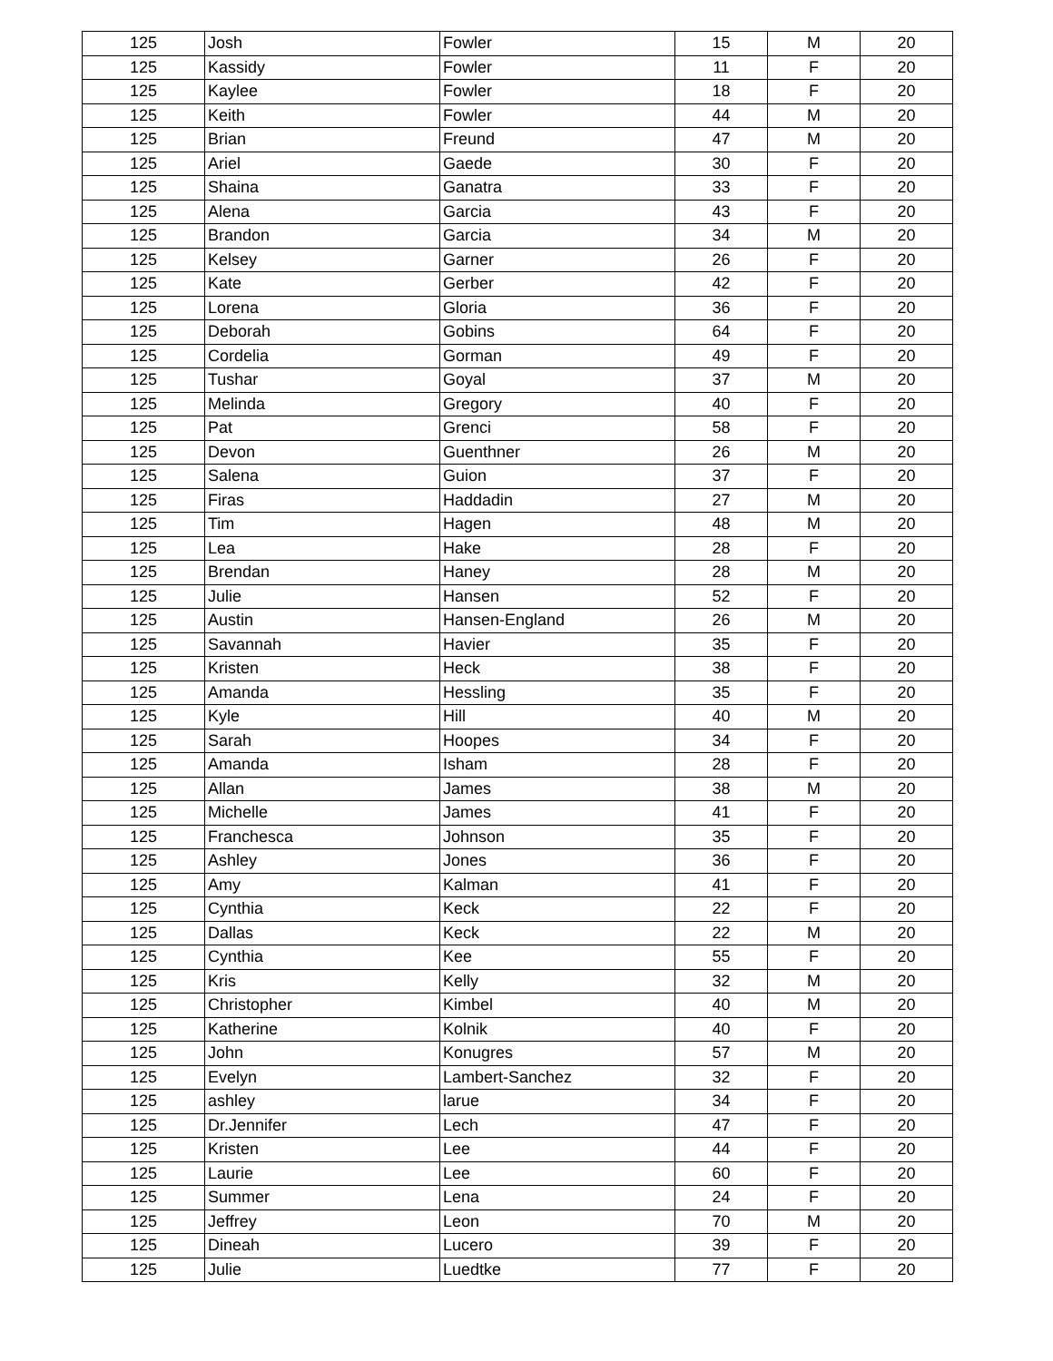| 125 | Josh | Fowler | 15 | M | 20 |
| 125 | Kassidy | Fowler | 11 | F | 20 |
| 125 | Kaylee | Fowler | 18 | F | 20 |
| 125 | Keith | Fowler | 44 | M | 20 |
| 125 | Brian | Freund | 47 | M | 20 |
| 125 | Ariel | Gaede | 30 | F | 20 |
| 125 | Shaina | Ganatra | 33 | F | 20 |
| 125 | Alena | Garcia | 43 | F | 20 |
| 125 | Brandon | Garcia | 34 | M | 20 |
| 125 | Kelsey | Garner | 26 | F | 20 |
| 125 | Kate | Gerber | 42 | F | 20 |
| 125 | Lorena | Gloria | 36 | F | 20 |
| 125 | Deborah | Gobins | 64 | F | 20 |
| 125 | Cordelia | Gorman | 49 | F | 20 |
| 125 | Tushar | Goyal | 37 | M | 20 |
| 125 | Melinda | Gregory | 40 | F | 20 |
| 125 | Pat | Grenci | 58 | F | 20 |
| 125 | Devon | Guenthner | 26 | M | 20 |
| 125 | Salena | Guion | 37 | F | 20 |
| 125 | Firas | Haddadin | 27 | M | 20 |
| 125 | Tim | Hagen | 48 | M | 20 |
| 125 | Lea | Hake | 28 | F | 20 |
| 125 | Brendan | Haney | 28 | M | 20 |
| 125 | Julie | Hansen | 52 | F | 20 |
| 125 | Austin | Hansen-England | 26 | M | 20 |
| 125 | Savannah | Havier | 35 | F | 20 |
| 125 | Kristen | Heck | 38 | F | 20 |
| 125 | Amanda | Hessling | 35 | F | 20 |
| 125 | Kyle | Hill | 40 | M | 20 |
| 125 | Sarah | Hoopes | 34 | F | 20 |
| 125 | Amanda | Isham | 28 | F | 20 |
| 125 | Allan | James | 38 | M | 20 |
| 125 | Michelle | James | 41 | F | 20 |
| 125 | Franchesca | Johnson | 35 | F | 20 |
| 125 | Ashley | Jones | 36 | F | 20 |
| 125 | Amy | Kalman | 41 | F | 20 |
| 125 | Cynthia | Keck | 22 | F | 20 |
| 125 | Dallas | Keck | 22 | M | 20 |
| 125 | Cynthia | Kee | 55 | F | 20 |
| 125 | Kris | Kelly | 32 | M | 20 |
| 125 | Christopher | Kimbel | 40 | M | 20 |
| 125 | Katherine | Kolnik | 40 | F | 20 |
| 125 | John | Konugres | 57 | M | 20 |
| 125 | Evelyn | Lambert-Sanchez | 32 | F | 20 |
| 125 | ashley | larue | 34 | F | 20 |
| 125 | Dr.Jennifer | Lech | 47 | F | 20 |
| 125 | Kristen | Lee | 44 | F | 20 |
| 125 | Laurie | Lee | 60 | F | 20 |
| 125 | Summer | Lena | 24 | F | 20 |
| 125 | Jeffrey | Leon | 70 | M | 20 |
| 125 | Dineah | Lucero | 39 | F | 20 |
| 125 | Julie | Luedtke | 77 | F | 20 |